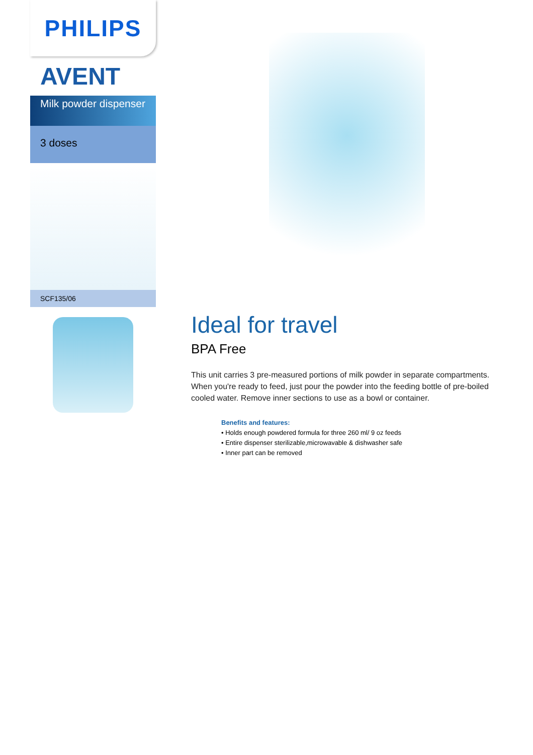PHILIPS
AVENT
Milk powder dispenser
3 doses
SCF135/06
Ideal for travel
BPA Free
This unit carries 3 pre-measured portions of milk powder in separate compartments. When you're ready to feed, just pour the powder into the feeding bottle of pre-boiled cooled water. Remove inner sections to use as a bowl or container.
Benefits and features:
• Holds enough powdered formula for three 260 ml/ 9 oz feeds
• Entire dispenser sterilizable,microwavable & dishwasher safe
• Inner part can be removed